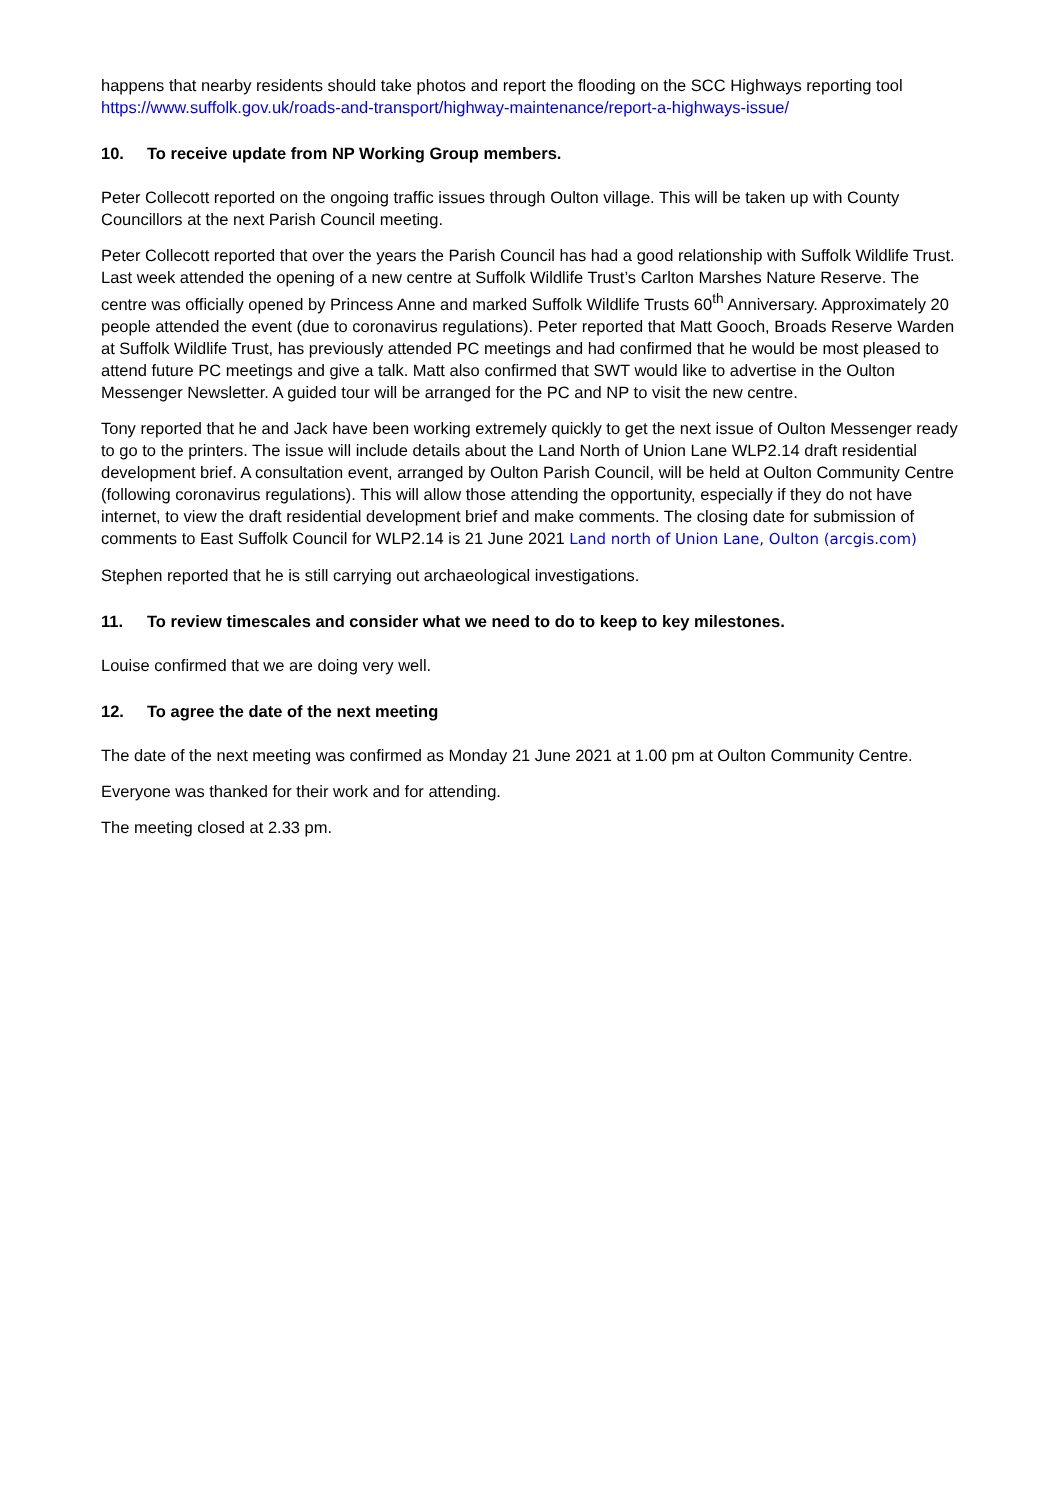happens that nearby residents should take photos and report the flooding on the SCC Highways reporting tool https://www.suffolk.gov.uk/roads-and-transport/highway-maintenance/report-a-highways-issue/
10. To receive update from NP Working Group members.
Peter Collecott reported on the ongoing traffic issues through Oulton village. This will be taken up with County Councillors at the next Parish Council meeting.
Peter Collecott reported that over the years the Parish Council has had a good relationship with Suffolk Wildlife Trust. Last week attended the opening of a new centre at Suffolk Wildlife Trust’s Carlton Marshes Nature Reserve. The centre was officially opened by Princess Anne and marked Suffolk Wildlife Trusts 60<sup>th</sup> Anniversary. Approximately 20 people attended the event (due to coronavirus regulations). Peter reported that Matt Gooch, Broads Reserve Warden at Suffolk Wildlife Trust, has previously attended PC meetings and had confirmed that he would be most pleased to attend future PC meetings and give a talk. Matt also confirmed that SWT would like to advertise in the Oulton Messenger Newsletter. A guided tour will be arranged for the PC and NP to visit the new centre.
Tony reported that he and Jack have been working extremely quickly to get the next issue of Oulton Messenger ready to go to the printers. The issue will include details about the Land North of Union Lane WLP2.14 draft residential development brief. A consultation event, arranged by Oulton Parish Council, will be held at Oulton Community Centre (following coronavirus regulations). This will allow those attending the opportunity, especially if they do not have internet, to view the draft residential development brief and make comments. The closing date for submission of comments to East Suffolk Council for WLP2.14 is 21 June 2021 Land north of Union Lane, Oulton (arcgis.com)
Stephen reported that he is still carrying out archaeological investigations.
11. To review timescales and consider what we need to do to keep to key milestones.
Louise confirmed that we are doing very well.
12. To agree the date of the next meeting
The date of the next meeting was confirmed as Monday 21 June 2021 at 1.00 pm at Oulton Community Centre.
Everyone was thanked for their work and for attending.
The meeting closed at 2.33 pm.